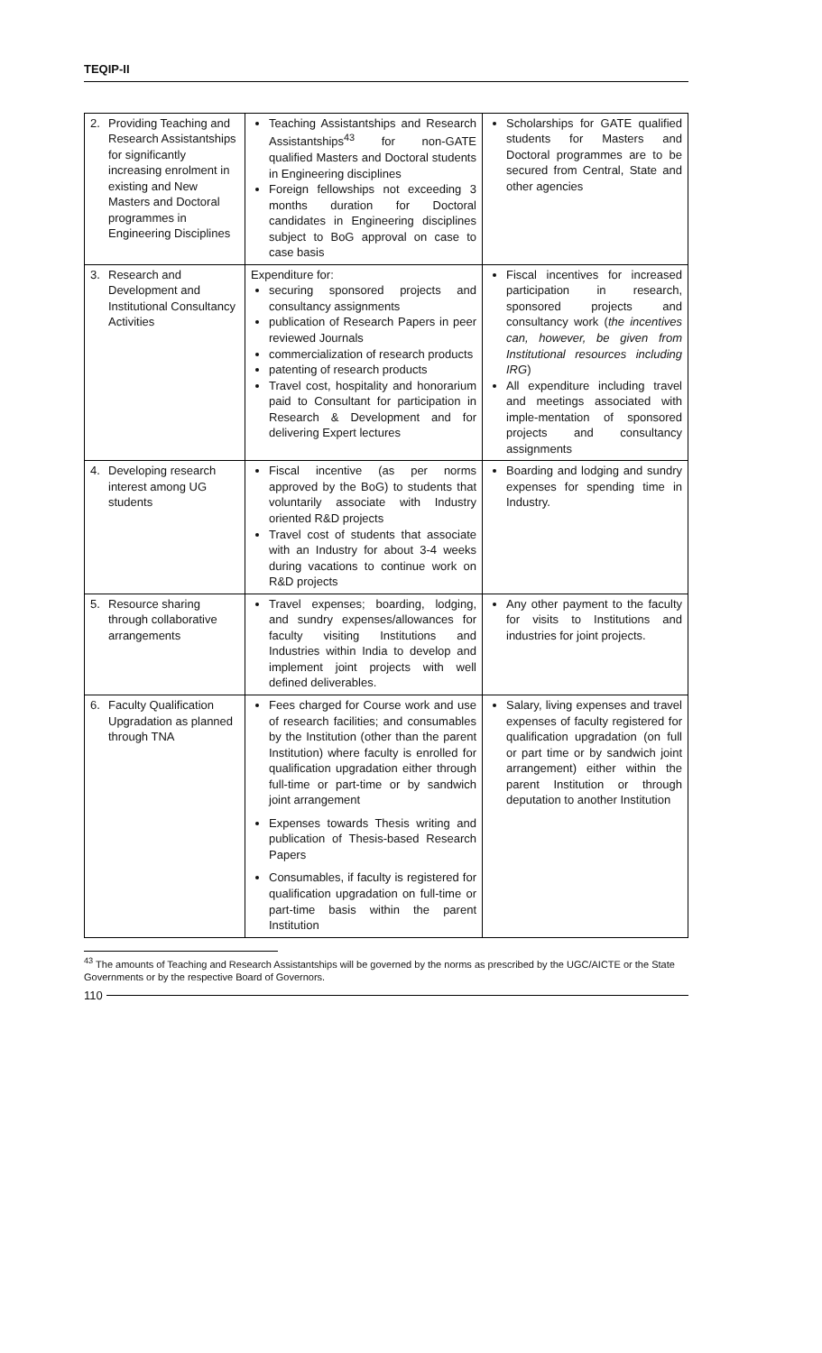TEQIP-II
| 2. | Providing Teaching and Research Assistantships for significantly increasing enrolment in existing and New Masters and Doctoral programmes in Engineering Disciplines | Teaching Assistantships and Research Assistantships<sup>43</sup> for non-GATE qualified Masters and Doctoral students in Engineering disciplines Foreign fellowships not exceeding 3 months duration for Doctoral candidates in Engineering disciplines subject to BoG approval on case to case basis | Scholarships for GATE qualified students for Masters and Doctoral programmes are to be secured from Central, State and other agencies |
| 3. | Research and Development and Institutional Consultancy Activities | Expenditure for: securing sponsored projects and consultancy assignments publication of Research Papers in peer reviewed Journals commercialization of research products patenting of research products Travel cost, hospitality and honorarium paid to Consultant for participation in Research & Development and for delivering Expert lectures | Fiscal incentives for increased participation in research, sponsored projects and consultancy work ( the incentives can, however, be given from Institutional resources including IRG ) All expenditure including travel and meetings associated with imple-mentation of sponsored projects and consultancy assignments |
| 4. | Developing research interest among UG students | Fiscal incentive (as per norms approved by the BoG) to students that voluntarily associate with Industry oriented R&D projects Travel cost of students that associate with an Industry for about 3-4 weeks during vacations to continue work on R&D projects | Boarding and lodging and sundry expenses for spending time in Industry. |
| 5. | Resource sharing through collaborative arrangements | Travel expenses; boarding, lodging, and sundry expenses/allowances for faculty visiting Institutions and Industries within India to develop and implement joint projects with well defined deliverables. | Any other payment to the faculty for visits to Institutions and industries for joint projects. |
| 6. | Faculty Qualification Upgradation as planned through TNA | Fees charged for Course work and use of research facilities; and consumables by the Institution (other than the parent Institution) where faculty is enrolled for qualification upgradation either through full-time or part-time or by sandwich joint arrangement Expenses towards Thesis writing and publication of Thesis-based Research Papers Consumables, if faculty is registered for qualification upgradation on full-time or part-time basis within the parent Institution | Salary, living expenses and travel expenses of faculty registered for qualification upgradation (on full or part time or by sandwich joint arrangement) either within the parent Institution or through deputation to another Institution |
<sup>43</sup> The amounts of Teaching and Research Assistantships will be governed by the norms as prescribed by the UGC/AICTE or the State Governments or by the respective Board of Governors.
110